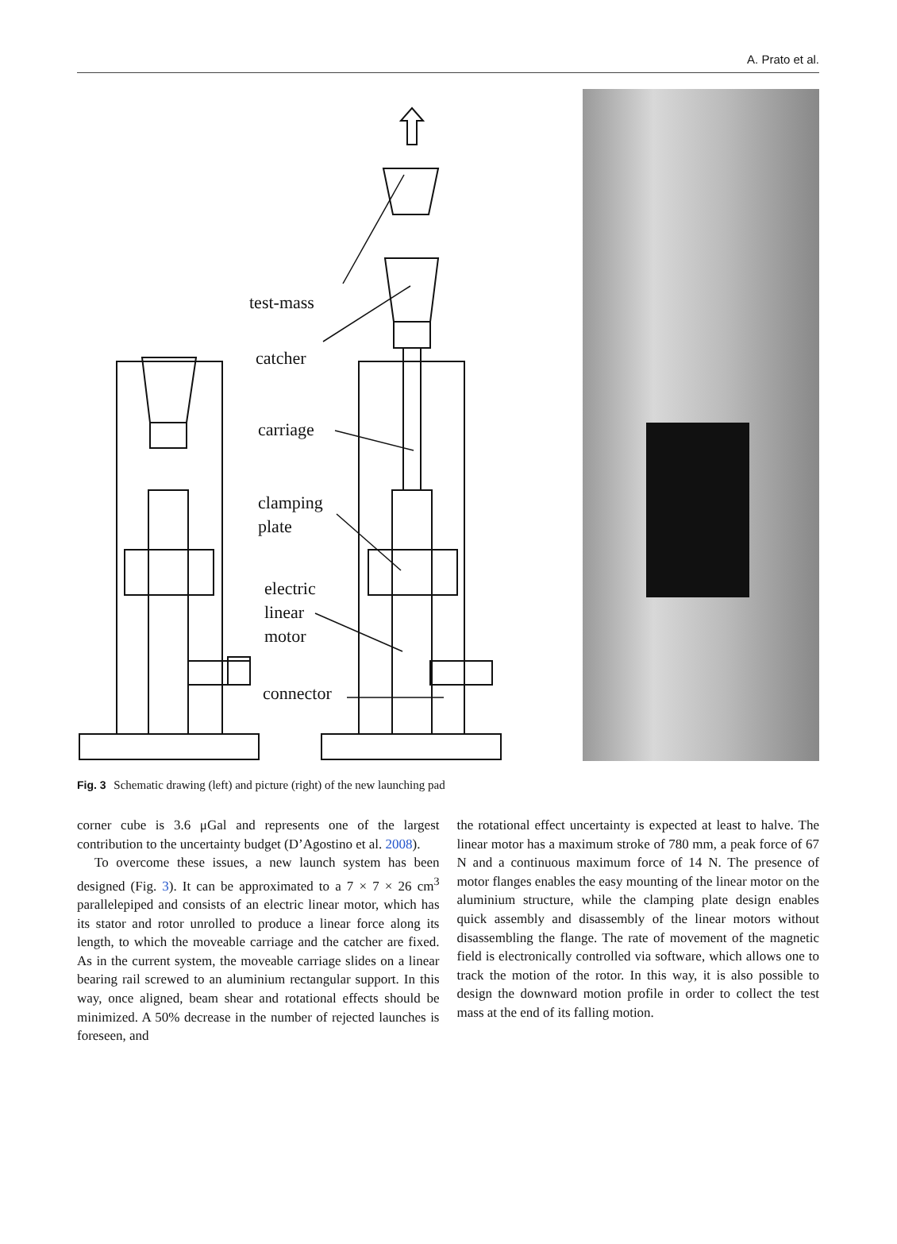A. Prato et al.
test-mass
catcher
carriage
clamping
plate
electric
linear
motor
connector
Fig. 3 Schematic drawing (left) and picture (right) of the new launching pad
corner cube is 3.6 μGal and represents one of the largest contribution to the uncertainty budget (D’Agostino et al. 2008).
To overcome these issues, a new launch system has been designed (Fig. 3). It can be approximated to a 7 × 7 × 26 cm<sup>3</sup> parallelepiped and consists of an electric linear motor, which has its stator and rotor unrolled to produce a linear force along its length, to which the moveable carriage and the catcher are fixed. As in the current system, the moveable carriage slides on a linear bearing rail screwed to an aluminium rectangular support. In this way, once aligned, beam shear and rotational effects should be minimized. A 50% decrease in the number of rejected launches is foreseen, and
the rotational effect uncertainty is expected at least to halve. The linear motor has a maximum stroke of 780 mm, a peak force of 67 N and a continuous maximum force of 14 N. The presence of motor flanges enables the easy mounting of the linear motor on the aluminium structure, while the clamping plate design enables quick assembly and disassembly of the linear motors without disassembling the flange. The rate of movement of the magnetic field is electronically controlled via software, which allows one to track the motion of the rotor. In this way, it is also possible to design the downward motion profile in order to collect the test mass at the end of its falling motion.